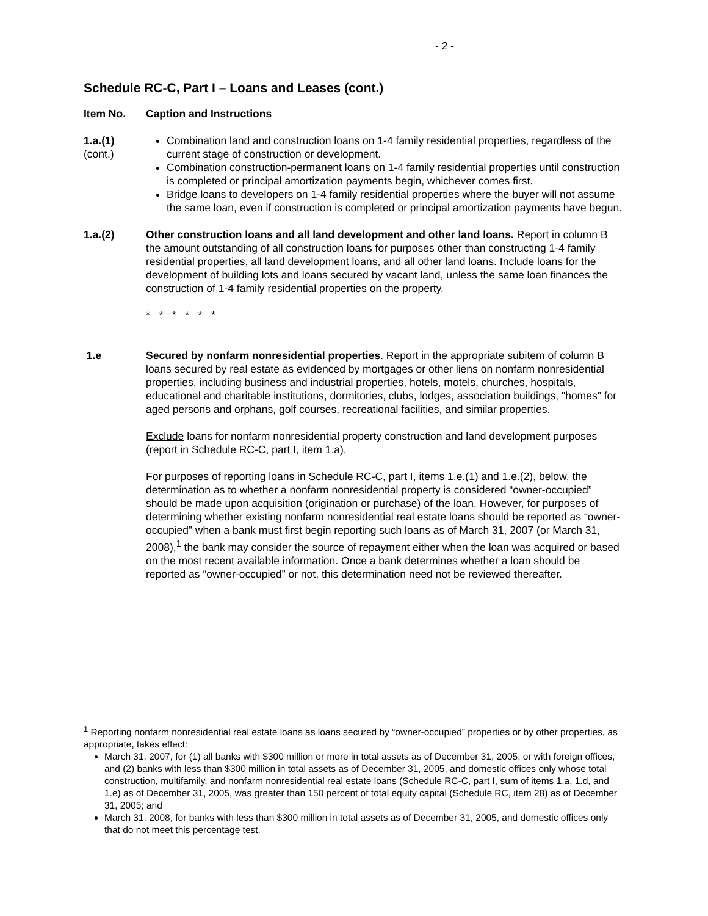- 2 -
Schedule RC-C, Part I – Loans and Leases (cont.)
Item No. Caption and Instructions
1.a.(1)
(cont.)
Combination land and construction loans on 1-4 family residential properties, regardless of the current stage of construction or development.
Combination construction-permanent loans on 1-4 family residential properties until construction is completed or principal amortization payments begin, whichever comes first.
Bridge loans to developers on 1-4 family residential properties where the buyer will not assume the same loan, even if construction is completed or principal amortization payments have begun.
1.a.(2) Other construction loans and all land development and other land loans. Report in column B the amount outstanding of all construction loans for purposes other than constructing 1-4 family residential properties, all land development loans, and all other land loans. Include loans for the development of building lots and loans secured by vacant land, unless the same loan finances the construction of 1-4 family residential properties on the property.
* * * * * *
1.e Secured by nonfarm nonresidential properties. Report in the appropriate subitem of column B loans secured by real estate as evidenced by mortgages or other liens on nonfarm nonresidential properties, including business and industrial properties, hotels, motels, churches, hospitals, educational and charitable institutions, dormitories, clubs, lodges, association buildings, "homes" for aged persons and orphans, golf courses, recreational facilities, and similar properties.
Exclude loans for nonfarm nonresidential property construction and land development purposes (report in Schedule RC-C, part I, item 1.a).
For purposes of reporting loans in Schedule RC-C, part I, items 1.e.(1) and 1.e.(2), below, the determination as to whether a nonfarm nonresidential property is considered “owner-occupied” should be made upon acquisition (origination or purchase) of the loan. However, for purposes of determining whether existing nonfarm nonresidential real estate loans should be reported as “owner-occupied” when a bank must first begin reporting such loans as of March 31, 2007 (or March 31, 2008),<sup>1</sup> the bank may consider the source of repayment either when the loan was acquired or based on the most recent available information. Once a bank determines whether a loan should be reported as “owner-occupied” or not, this determination need not be reviewed thereafter.
<sup>1</sup> Reporting nonfarm nonresidential real estate loans as loans secured by “owner-occupied” properties or by other properties, as appropriate, takes effect:
March 31, 2007, for (1) all banks with $300 million or more in total assets as of December 31, 2005, or with foreign offices, and (2) banks with less than $300 million in total assets as of December 31, 2005, and domestic offices only whose total construction, multifamily, and nonfarm nonresidential real estate loans (Schedule RC-C, part I, sum of items 1.a, 1.d, and 1.e) as of December 31, 2005, was greater than 150 percent of total equity capital (Schedule RC, item 28) as of December 31, 2005; and
March 31, 2008, for banks with less than $300 million in total assets as of December 31, 2005, and domestic offices only that do not meet this percentage test.